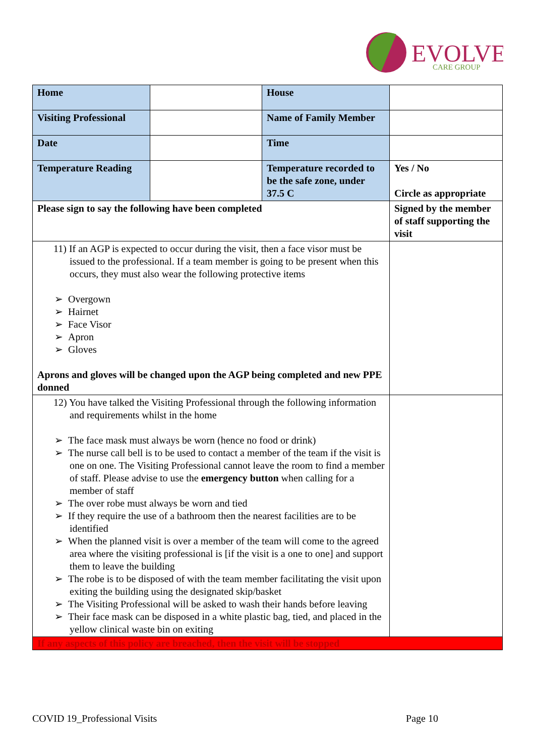EVOLVE
CARE GROUP
| Home | | House | |
| Visiting Professional | | Name of Family Member | |
| Date | | Time | |
| Temperature Reading | | Temperature recorded to be the safe zone, under 37.5 C | Yes / No Circle as appropriate |
| Please sign to say the following have been completed | | | Signed by the member of staff supporting the visit |
| 11) If an AGP is expected to occur during the visit, then a face visor must be issued to the professional. If a team member is going to be present when this occurs, they must also wear the following protective items ➢ Overgown ➢ Hairnet ➢ Face Visor ➢ Apron ➢ Gloves Aprons and gloves will be changed upon the AGP being completed and new PPE donned | | | |
| 12) You have talked the Visiting Professional through the following information and requirements whilst in the home ➢ The face mask must always be worn (hence no food or drink) ➢ The nurse call bell is to be used to contact a member of the team if the visit is one on one. The Visiting Professional cannot leave the room to find a member of staff. Please advise to use the emergency button when calling for a member of staff ➢ The over robe must always be worn and tied ➢ If they require the use of a bathroom then the nearest facilities are to be identified ➢ When the planned visit is over a member of the team will come to the agreed area where the visiting professional is [if the visit is a one to one] and support them to leave the building ➢ The robe is to be disposed of with the team member facilitating the visit upon exiting the building using the designated skip/basket ➢ The Visiting Professional will be asked to wash their hands before leaving ➢ Their face mask can be disposed in a white plastic bag, tied, and placed in the yellow clinical waste bin on exiting | | | |
| If any aspects of this policy are breached, then the visit will be stopped | | | |
COVID 19_Professional Visits Page 10